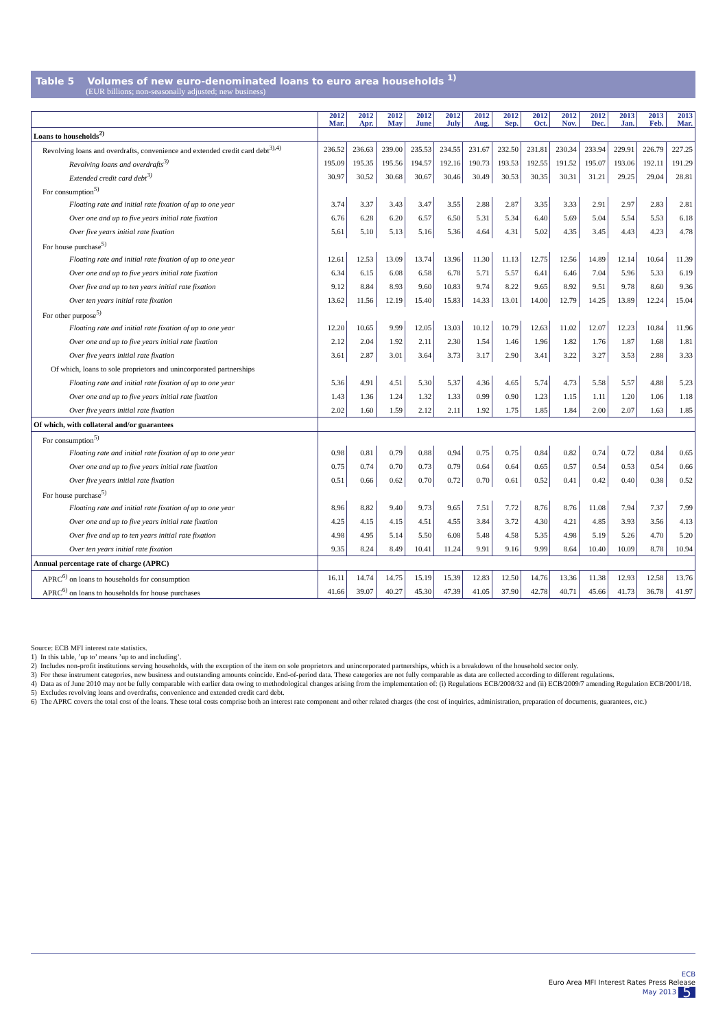Table 5 Volumes of new euro-denominated loans to euro area households <sup>1)</sup>
(EUR billions; non-seasonally adjusted; new business)
| | 2012 Mar. | 2012 Apr. | 2012 May | 2012 June | 2012 July | 2012 Aug. | 2012 Sep. | 2012 Oct. | 2012 Nov. | 2012 Dec. | 2013 Jan. | 2013 Feb. | 2013 Mar. |
| --- | --- | --- | --- | --- | --- | --- | --- | --- | --- | --- | --- | --- | --- |
| Loans to households<sup>2)</sup> | | | | | | | | | | | | | |
| Revolving loans and overdrafts, convenience and extended credit card debt<sup>3),4)</sup> | 236.52 | 236.63 | 239.00 | 235.53 | 234.55 | 231.67 | 232.50 | 231.81 | 230.34 | 233.94 | 229.91 | 226.79 | 227.25 |
| Revolving loans and overdrafts<sup>3)</sup> | 195.09 | 195.35 | 195.56 | 194.57 | 192.16 | 190.73 | 193.53 | 192.55 | 191.52 | 195.07 | 193.06 | 192.11 | 191.29 |
| Extended credit card debt<sup>3)</sup> | 30.97 | 30.52 | 30.68 | 30.67 | 30.46 | 30.49 | 30.53 | 30.35 | 30.31 | 31.21 | 29.25 | 29.04 | 28.81 |
| For consumption<sup>5)</sup> | | | | | | | | | | | | | |
| Floating rate and initial rate fixation of up to one year | 3.74 | 3.37 | 3.43 | 3.47 | 3.55 | 2.88 | 2.87 | 3.35 | 3.33 | 2.91 | 2.97 | 2.83 | 2.81 |
| Over one and up to five years initial rate fixation | 6.76 | 6.28 | 6.20 | 6.57 | 6.50 | 5.31 | 5.34 | 6.40 | 5.69 | 5.04 | 5.54 | 5.53 | 6.18 |
| Over five years initial rate fixation | 5.61 | 5.10 | 5.13 | 5.16 | 5.36 | 4.64 | 4.31 | 5.02 | 4.35 | 3.45 | 4.43 | 4.23 | 4.78 |
| For house purchase<sup>5)</sup> | | | | | | | | | | | | | |
| Floating rate and initial rate fixation of up to one year | 12.61 | 12.53 | 13.09 | 13.74 | 13.96 | 11.30 | 11.13 | 12.75 | 12.56 | 14.89 | 12.14 | 10.64 | 11.39 |
| Over one and up to five years initial rate fixation | 6.34 | 6.15 | 6.08 | 6.58 | 6.78 | 5.71 | 5.57 | 6.41 | 6.46 | 7.04 | 5.96 | 5.33 | 6.19 |
| Over five and up to ten years initial rate fixation | 9.12 | 8.84 | 8.93 | 9.60 | 10.83 | 9.74 | 8.22 | 9.65 | 8.92 | 9.51 | 9.78 | 8.60 | 9.36 |
| Over ten years initial rate fixation | 13.62 | 11.56 | 12.19 | 15.40 | 15.83 | 14.33 | 13.01 | 14.00 | 12.79 | 14.25 | 13.89 | 12.24 | 15.04 |
| For other purpose<sup>5)</sup> | | | | | | | | | | | | | |
| Floating rate and initial rate fixation of up to one year | 12.20 | 10.65 | 9.99 | 12.05 | 13.03 | 10.12 | 10.79 | 12.63 | 11.02 | 12.07 | 12.23 | 10.84 | 11.96 |
| Over one and up to five years initial rate fixation | 2.12 | 2.04 | 1.92 | 2.11 | 2.30 | 1.54 | 1.46 | 1.96 | 1.82 | 1.76 | 1.87 | 1.68 | 1.81 |
| Over five years initial rate fixation | 3.61 | 2.87 | 3.01 | 3.64 | 3.73 | 3.17 | 2.90 | 3.41 | 3.22 | 3.27 | 3.53 | 2.88 | 3.33 |
| Of which, loans to sole proprietors and unincorporated partnerships | | | | | | | | | | | | | |
| Floating rate and initial rate fixation of up to one year | 5.36 | 4.91 | 4.51 | 5.30 | 5.37 | 4.36 | 4.65 | 5.74 | 4.73 | 5.58 | 5.57 | 4.88 | 5.23 |
| Over one and up to five years initial rate fixation | 1.43 | 1.36 | 1.24 | 1.32 | 1.33 | 0.99 | 0.90 | 1.23 | 1.15 | 1.11 | 1.20 | 1.06 | 1.18 |
| Over five years initial rate fixation | 2.02 | 1.60 | 1.59 | 2.12 | 2.11 | 1.92 | 1.75 | 1.85 | 1.84 | 2.00 | 2.07 | 1.63 | 1.85 |
| Of which, with collateral and/or guarantees | | | | | | | | | | | | | |
| For consumption<sup>5)</sup> | | | | | | | | | | | | | |
| Floating rate and initial rate fixation of up to one year | 0.98 | 0.81 | 0.79 | 0.88 | 0.94 | 0.75 | 0.75 | 0.84 | 0.82 | 0.74 | 0.72 | 0.84 | 0.65 |
| Over one and up to five years initial rate fixation | 0.75 | 0.74 | 0.70 | 0.73 | 0.79 | 0.64 | 0.64 | 0.65 | 0.57 | 0.54 | 0.53 | 0.54 | 0.66 |
| Over five years initial rate fixation | 0.51 | 0.66 | 0.62 | 0.70 | 0.72 | 0.70 | 0.61 | 0.52 | 0.41 | 0.42 | 0.40 | 0.38 | 0.52 |
| For house purchase<sup>5)</sup> | | | | | | | | | | | | | |
| Floating rate and initial rate fixation of up to one year | 8.96 | 8.82 | 9.40 | 9.73 | 9.65 | 7.51 | 7.72 | 8.76 | 8.76 | 11.08 | 7.94 | 7.37 | 7.99 |
| Over one and up to five years initial rate fixation | 4.25 | 4.15 | 4.15 | 4.51 | 4.55 | 3.84 | 3.72 | 4.30 | 4.21 | 4.85 | 3.93 | 3.56 | 4.13 |
| Over five and up to ten years initial rate fixation | 4.98 | 4.95 | 5.14 | 5.50 | 6.08 | 5.48 | 4.58 | 5.35 | 4.98 | 5.19 | 5.26 | 4.70 | 5.20 |
| Over ten years initial rate fixation | 9.35 | 8.24 | 8.49 | 10.41 | 11.24 | 9.91 | 9.16 | 9.99 | 8.64 | 10.40 | 10.09 | 8.78 | 10.94 |
| Annual percentage rate of charge (APRC) | | | | | | | | | | | | | |
| APRC<sup>6)</sup> on loans to households for consumption | 16.11 | 14.74 | 14.75 | 15.19 | 15.39 | 12.83 | 12.50 | 14.76 | 13.36 | 11.38 | 12.93 | 12.58 | 13.76 |
| APRC<sup>6)</sup> on loans to households for house purchases | 41.66 | 39.07 | 40.27 | 45.30 | 47.39 | 41.05 | 37.90 | 42.78 | 40.71 | 45.66 | 41.73 | 36.78 | 41.97 |
Source: ECB MFI interest rate statistics.
1) In this table, ’up to’ means ’up to and including’.
2) Includes non-profit institutions serving households, with the exception of the item on sole proprietors and unincorporated partnerships, which is a breakdown of the household sector only.
3) For these instrument categories, new business and outstanding amounts coincide. End-of-period data. These categories are not fully comparable as data are collected according to different regulations.
4) Data as of June 2010 may not be fully comparable with earlier data owing to methodological changes arising from the implementation of: (i) Regulations ECB/2008/32 and (ii) ECB/2009/7 amending Regulation ECB/2001/18.
5) Excludes revolving loans and overdrafts, convenience and extended credit card debt.
6) The APRC covers the total cost of the loans. These total costs comprise both an interest rate component and other related charges (the cost of inquiries, administration, preparation of documents, guarantees, etc.)
ECB
Euro Area MFI Interest Rates Press Release
May 2013 5